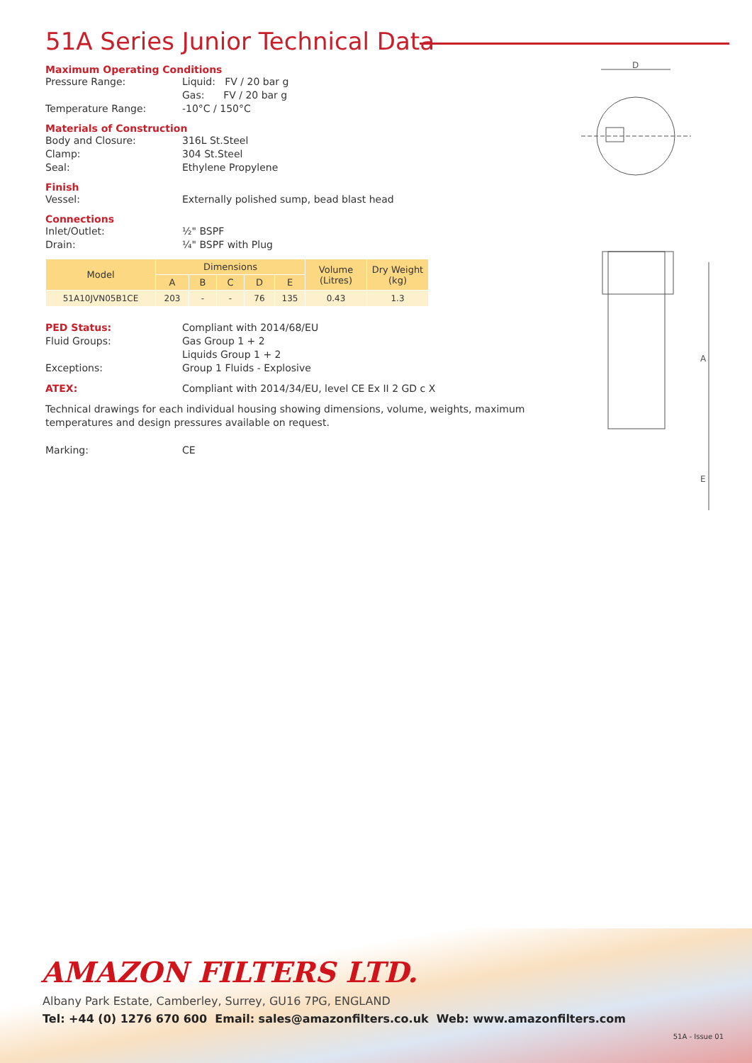51A Series Junior Technical Data
Maximum Operating Conditions
Pressure Range: Liquid: FV / 20 bar g
Gas: FV / 20 bar g
Temperature Range: -10°C / 150°C
Materials of Construction
Body and Closure: 316L St.Steel
Clamp: 304 St.Steel
Seal: Ethylene Propylene
Finish
Vessel: Externally polished sump, bead blast head
Connections
Inlet/Outlet: ½" BSPF
Drain: ¼" BSPF with Plug
| Model | Dimensions | | | | | Volume (Litres) | Dry Weight (kg) |
| --- | --- | --- | --- | --- | --- | --- | --- |
| | A | B | C | D | E | | |
| 51A10JVN05B1CE | 203 | - | - | 76 | 135 | 0.43 | 1.3 |
PED Status: Compliant with 2014/68/EU
Fluid Groups: Gas Group 1 + 2
Liquids Group 1 + 2
Exceptions: Group 1 Fluids - Explosive
ATEX: Compliant with 2014/34/EU, level CE Ex II 2 GD c X
Technical drawings for each individual housing showing dimensions, volume, weights, maximum temperatures and design pressures available on request.
Marking: CE
D
A
E
AMAZON FILTERS LTD.
Albany Park Estate, Camberley, Surrey, GU16 7PG, ENGLAND
Tel: +44 (0) 1276 670 600 Email: sales@amazonfilters.co.uk Web: www.amazonfilters.com
51A - Issue 01